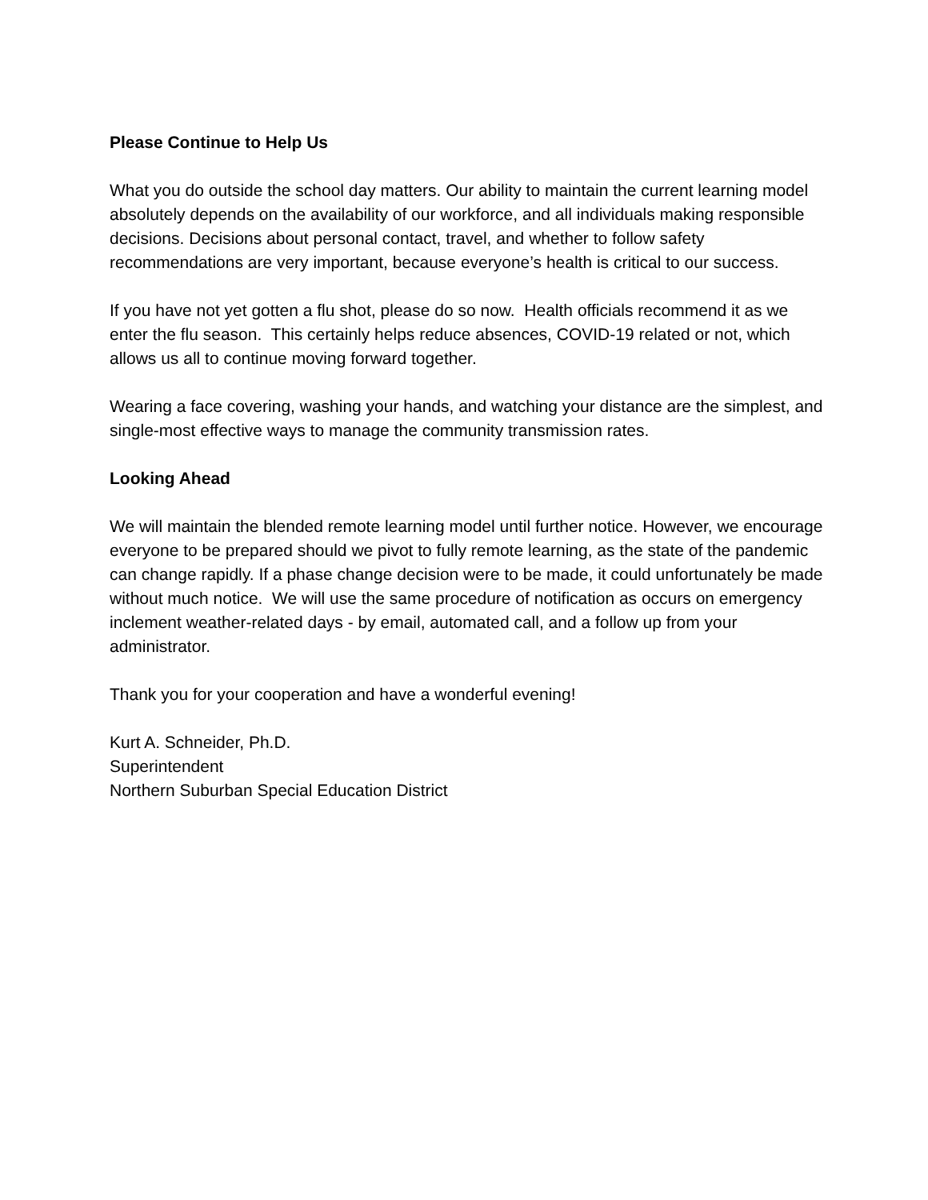Please Continue to Help Us
What you do outside the school day matters. Our ability to maintain the current learning model absolutely depends on the availability of our workforce, and all individuals making responsible decisions. Decisions about personal contact, travel, and whether to follow safety recommendations are very important, because everyone’s health is critical to our success.
If you have not yet gotten a flu shot, please do so now. Health officials recommend it as we enter the flu season. This certainly helps reduce absences, COVID-19 related or not, which allows us all to continue moving forward together.
Wearing a face covering, washing your hands, and watching your distance are the simplest, and single-most effective ways to manage the community transmission rates.
Looking Ahead
We will maintain the blended remote learning model until further notice. However, we encourage everyone to be prepared should we pivot to fully remote learning, as the state of the pandemic can change rapidly. If a phase change decision were to be made, it could unfortunately be made without much notice. We will use the same procedure of notification as occurs on emergency inclement weather-related days - by email, automated call, and a follow up from your administrator.
Thank you for your cooperation and have a wonderful evening!
Kurt A. Schneider, Ph.D.
Superintendent
Northern Suburban Special Education District